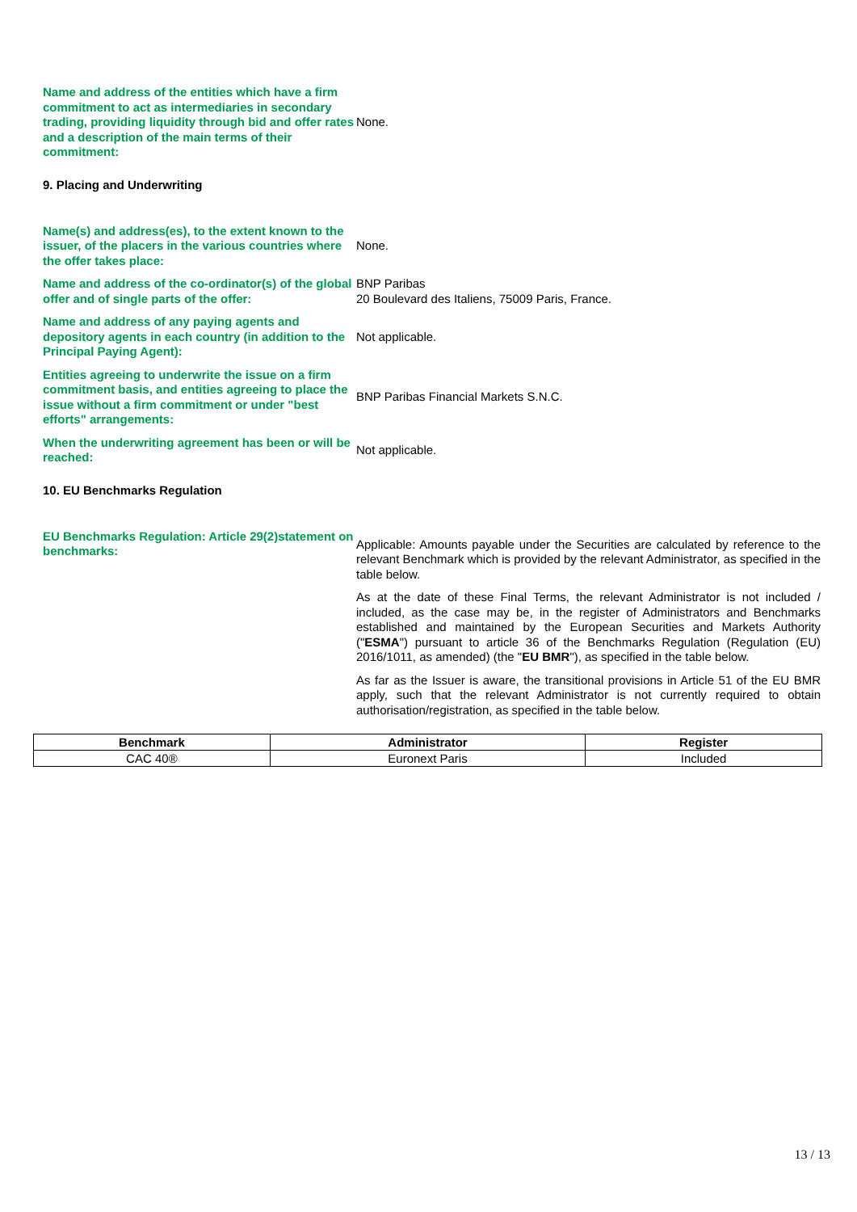Name and address of the entities which have a firm commitment to act as intermediaries in secondary trading, providing liquidity through bid and offer rates and a description of the main terms of their commitment:
None.
9. Placing and Underwriting
Name(s) and address(es), to the extent known to the issuer, of the placers in the various countries where the offer takes place:
None.
Name and address of the co-ordinator(s) of the global offer and of single parts of the offer:
BNP Paribas
20 Boulevard des Italiens, 75009 Paris, France.
Name and address of any paying agents and depository agents in each country (in addition to the Principal Paying Agent):
Not applicable.
Entities agreeing to underwrite the issue on a firm commitment basis, and entities agreeing to place the issue without a firm commitment or under "best efforts" arrangements:
BNP Paribas Financial Markets S.N.C.
When the underwriting agreement has been or will be reached:
Not applicable.
10. EU Benchmarks Regulation
EU Benchmarks Regulation: Article 29(2)statement on benchmarks:
Applicable: Amounts payable under the Securities are calculated by reference to the relevant Benchmark which is provided by the relevant Administrator, as specified in the table below.
As at the date of these Final Terms, the relevant Administrator is not included / included, as the case may be, in the register of Administrators and Benchmarks established and maintained by the European Securities and Markets Authority ("ESMA") pursuant to article 36 of the Benchmarks Regulation (Regulation (EU) 2016/1011, as amended) (the "EU BMR"), as specified in the table below.
As far as the Issuer is aware, the transitional provisions in Article 51 of the EU BMR apply, such that the relevant Administrator is not currently required to obtain authorisation/registration, as specified in the table below.
| Benchmark | Administrator | Register |
| --- | --- | --- |
| CAC 40® | Euronext Paris | Included |
13 / 13